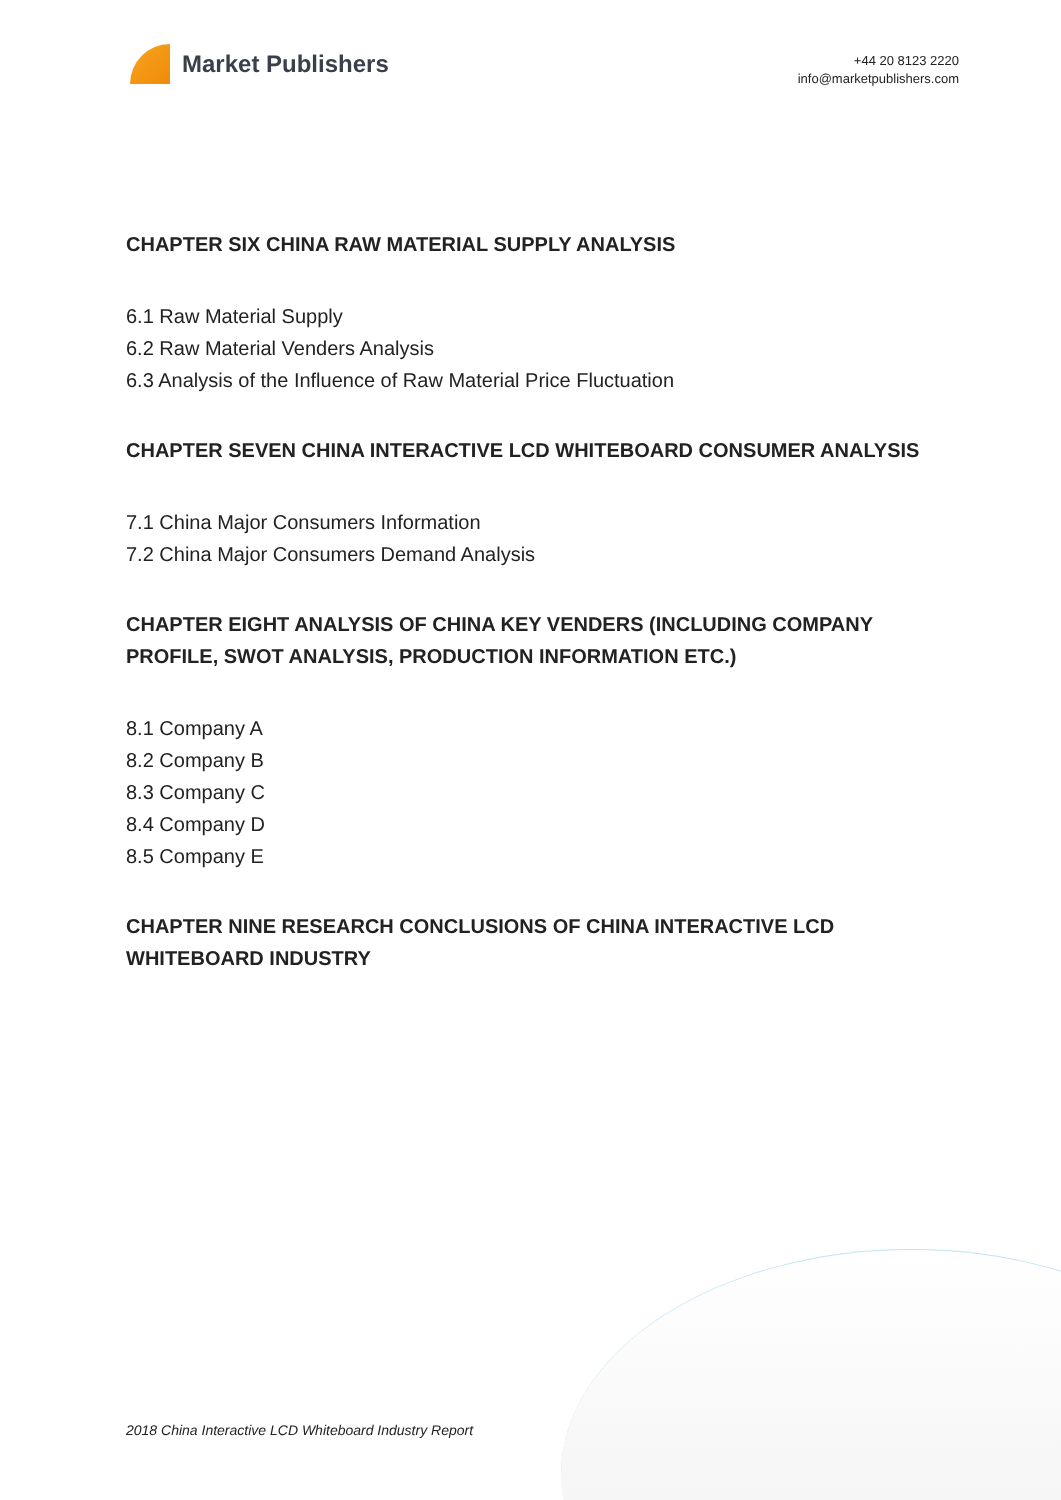Market Publishers
+44 20 8123 2220
info@marketpublishers.com
CHAPTER SIX CHINA RAW MATERIAL SUPPLY ANALYSIS
6.1 Raw Material Supply
6.2 Raw Material Venders Analysis
6.3 Analysis of the Influence of Raw Material Price Fluctuation
CHAPTER SEVEN CHINA INTERACTIVE LCD WHITEBOARD CONSUMER ANALYSIS
7.1 China Major Consumers Information
7.2 China Major Consumers Demand Analysis
CHAPTER EIGHT ANALYSIS OF CHINA KEY VENDERS (INCLUDING COMPANY PROFILE, SWOT ANALYSIS, PRODUCTION INFORMATION ETC.)
8.1 Company A
8.2 Company B
8.3 Company C
8.4 Company D
8.5 Company E
CHAPTER NINE RESEARCH CONCLUSIONS OF CHINA INTERACTIVE LCD WHITEBOARD INDUSTRY
2018 China Interactive LCD Whiteboard Industry Report